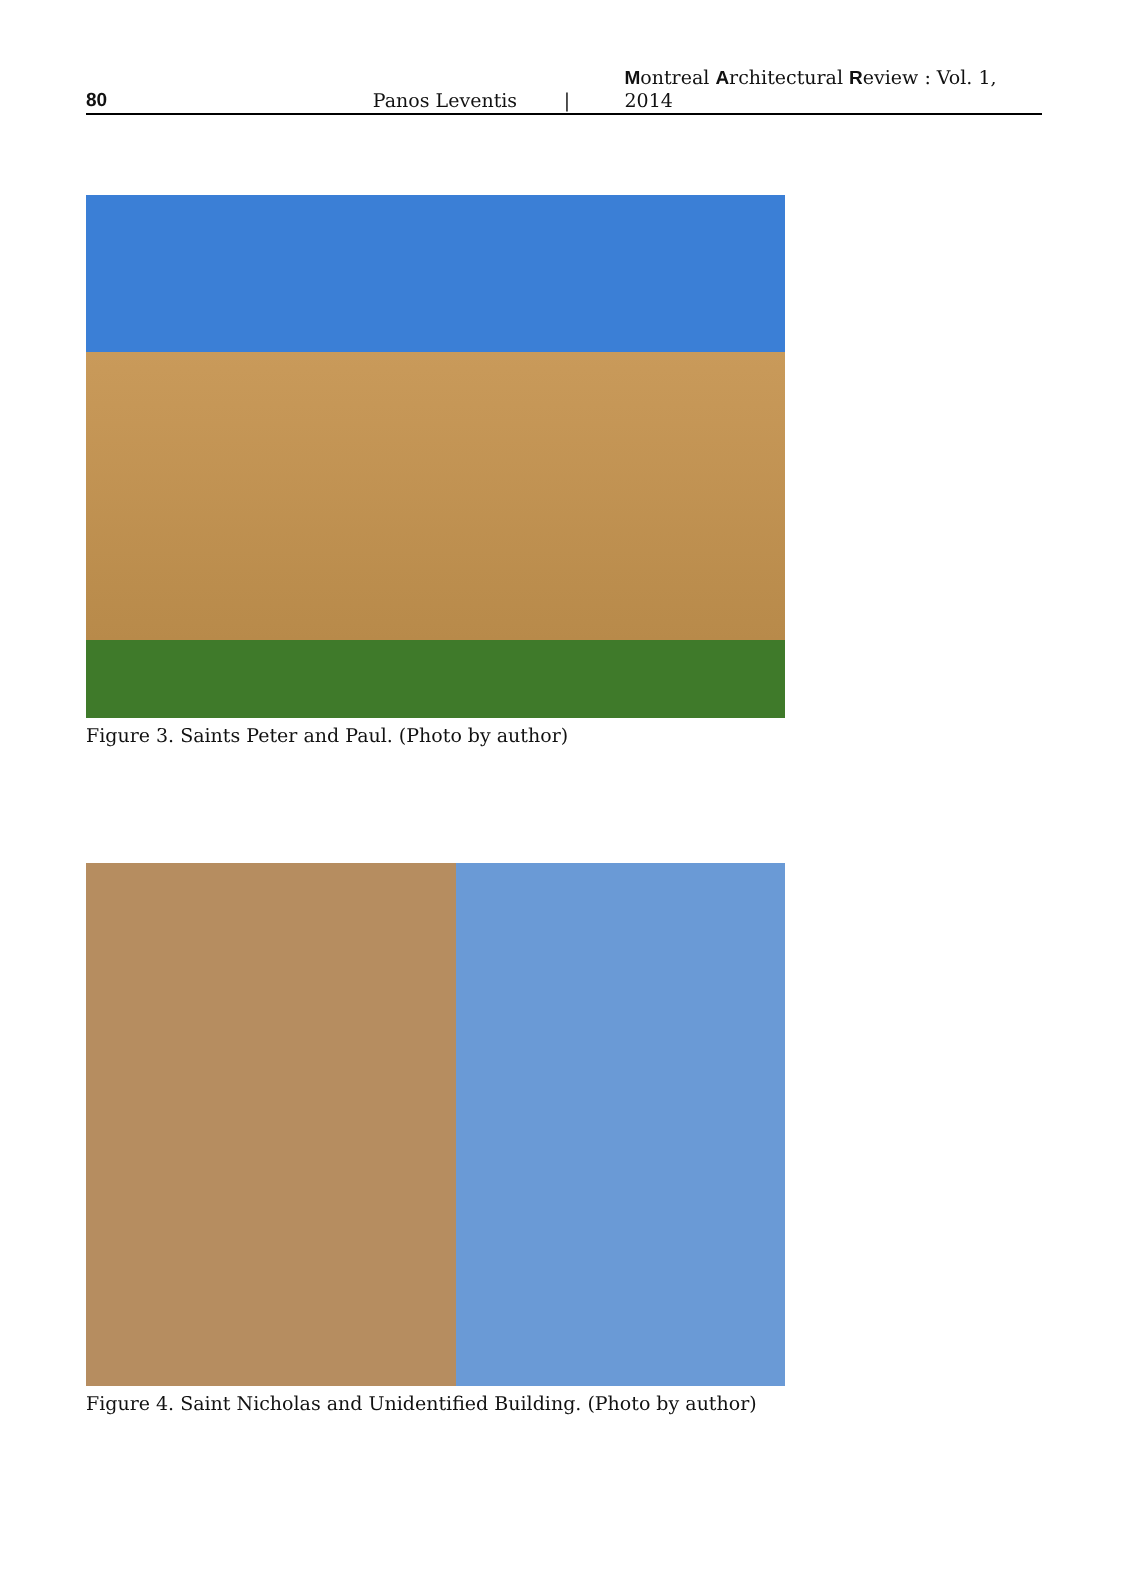80 Panos Leventis | Montreal Architectural Review : Vol. 1, 2014
Figure 3. Saints Peter and Paul. (Photo by author)
Figure 4. Saint Nicholas and Unidentified Building. (Photo by author)